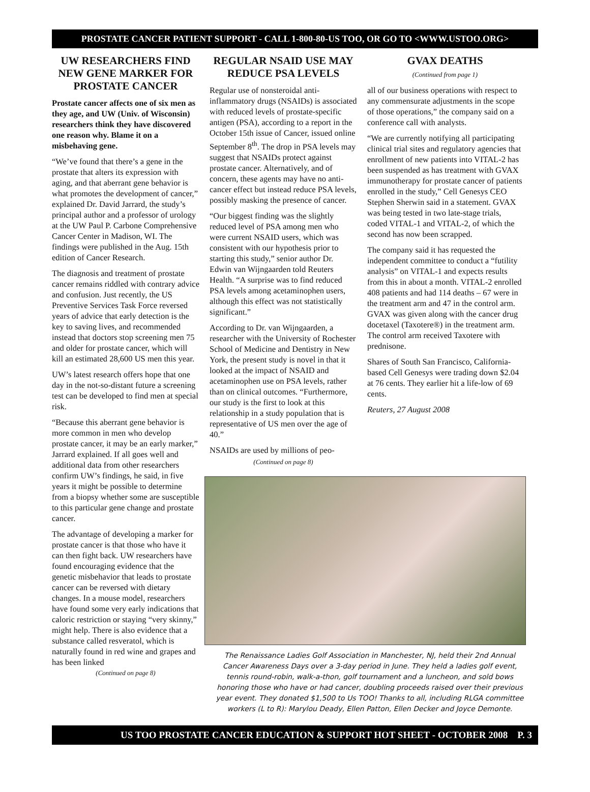PROSTATE CANCER PATIENT SUPPORT - CALL 1-800-80-US TOO, OR GO TO <WWW.USTOO.ORG>
UW RESEARCHERS FIND NEW GENE MARKER FOR PROSTATE CANCER
Prostate cancer affects one of six men as they age, and UW (Univ. of Wisconsin) researchers think they have discovered one reason why. Blame it on a misbehaving gene.
“We’ve found that there’s a gene in the prostate that alters its expression with aging, and that aberrant gene behavior is what promotes the development of cancer,” explained Dr. David Jarrard, the study’s principal author and a professor of urology at the UW Paul P. Carbone Comprehensive Cancer Center in Madison, WI. The findings were published in the Aug. 15th edition of Cancer Research.
The diagnosis and treatment of prostate cancer remains riddled with contrary advice and confusion. Just recently, the US Preventive Services Task Force reversed years of advice that early detection is the key to saving lives, and recommended instead that doctors stop screening men 75 and older for prostate cancer, which will kill an estimated 28,600 US men this year.
UW’s latest research offers hope that one day in the not-so-distant future a screening test can be developed to find men at special risk.
“Because this aberrant gene behavior is more common in men who develop prostate cancer, it may be an early marker,” Jarrard explained. If all goes well and additional data from other researchers confirm UW’s findings, he said, in five years it might be possible to determine from a biopsy whether some are susceptible to this particular gene change and prostate cancer.
The advantage of developing a marker for prostate cancer is that those who have it can then fight back. UW researchers have found encouraging evidence that the genetic misbehavior that leads to prostate cancer can be reversed with dietary changes. In a mouse model, researchers have found some very early indications that caloric restriction or staying “very skinny,” might help. There is also evidence that a substance called resveratol, which is naturally found in red wine and grapes and has been linked
(Continued on page 8)
REGULAR NSAID USE MAY REDUCE PSA LEVELS
Regular use of nonsteroidal anti-inflammatory drugs (NSAIDs) is associated with reduced levels of prostate-specific antigen (PSA), according to a report in the October 15th issue of Cancer, issued online September 8<sup>th</sup>. The drop in PSA levels may suggest that NSAIDs protect against prostate cancer. Alternatively, and of concern, these agents may have no anti-cancer effect but instead reduce PSA levels, possibly masking the presence of cancer.
“Our biggest finding was the slightly reduced level of PSA among men who were current NSAID users, which was consistent with our hypothesis prior to starting this study,” senior author Dr. Edwin van Wijngaarden told Reuters Health. “A surprise was to find reduced PSA levels among acetaminophen users, although this effect was not statistically significant.”
According to Dr. van Wijngaarden, a researcher with the University of Rochester School of Medicine and Dentistry in New York, the present study is novel in that it looked at the impact of NSAID and acetaminophen use on PSA levels, rather than on clinical outcomes. “Furthermore, our study is the first to look at this relationship in a study population that is representative of US men over the age of 40.”
NSAIDs are used by millions of peo-
(Continued on page 8)
GVAX DEATHS
(Continued from page 1)
all of our business operations with respect to any commensurate adjustments in the scope of those operations,” the company said on a conference call with analysts.
“We are currently notifying all participating clinical trial sites and regulatory agencies that enrollment of new patients into VITAL-2 has been suspended as has treatment with GVAX immunotherapy for prostate cancer of patients enrolled in the study,” Cell Genesys CEO Stephen Sherwin said in a statement. GVAX was being tested in two late-stage trials, coded VITAL-1 and VITAL-2, of which the second has now been scrapped.
The company said it has requested the independent committee to conduct a “futility analysis” on VITAL-1 and expects results from this in about a month. VITAL-2 enrolled 408 patients and had 114 deaths – 67 were in the treatment arm and 47 in the control arm. GVAX was given along with the cancer drug docetaxel (Taxotere®) in the treatment arm. The control arm received Taxotere with prednisone.
Shares of South San Francisco, California-based Cell Genesys were trading down $2.04 at 76 cents. They earlier hit a life-low of 69 cents.
Reuters, 27 August 2008
The Renaissance Ladies Golf Association in Manchester, NJ, held their 2nd Annual Cancer Awareness Days over a 3-day period in June. They held a ladies golf event, tennis round-robin, walk-a-thon, golf tournament and a luncheon, and sold bows honoring those who have or had cancer, doubling proceeds raised over their previous year event. They donated $1,500 to Us TOO! Thanks to all, including RLGA committee workers (L to R): Marylou Deady, Ellen Patton, Ellen Decker and Joyce Demonte.
US TOO PROSTATE CANCER EDUCATION & SUPPORT HOT SHEET - OCTOBER 2008 P. 3